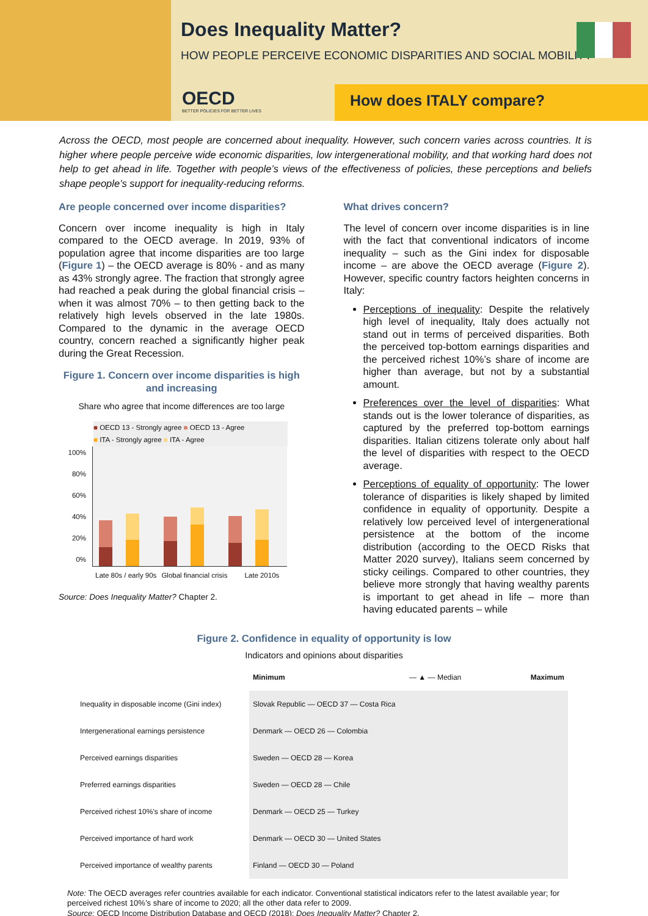Does Inequality Matter?
HOW PEOPLE PERCEIVE ECONOMIC DISPARITIES AND SOCIAL MOBILITY
OECD
BETTER POLICIES FOR BETTER LIVES
How does ITALY compare?
Across the OECD, most people are concerned about inequality. However, such concern varies across countries. It is higher where people perceive wide economic disparities, low intergenerational mobility, and that working hard does not help to get ahead in life. Together with people’s views of the effectiveness of policies, these perceptions and beliefs shape people’s support for inequality-reducing reforms.
Are people concerned over income disparities?
Concern over income inequality is high in Italy compared to the OECD average. In 2019, 93% of population agree that income disparities are too large (Figure 1) – the OECD average is 80% - and as many as 43% strongly agree. The fraction that strongly agree had reached a peak during the global financial crisis – when it was almost 70% – to then getting back to the relatively high levels observed in the late 1980s. Compared to the dynamic in the average OECD country, concern reached a significantly higher peak during the Great Recession.
Figure 1. Concern over income disparities is high and increasing
Share who agree that income differences are too large
■ OECD 13 - Strongly agree ■ OECD 13 - Agree
■ ITA - Strongly agree ■ ITA - Agree
100%
80%
60%
40%
20%
0%
Late 80s / early 90s Global financial crisis Late 2010s
Source: Does Inequality Matter? Chapter 2.
What drives concern?
The level of concern over income disparities is in line with the fact that conventional indicators of income inequality – such as the Gini index for disposable income – are above the OECD average (Figure 2). However, specific country factors heighten concerns in Italy:
Perceptions of inequality: Despite the relatively high level of inequality, Italy does actually not stand out in terms of perceived disparities. Both the perceived top-bottom earnings disparities and the perceived richest 10%’s share of income are higher than average, but not by a substantial amount.
Preferences over the level of disparities: What stands out is the lower tolerance of disparities, as captured by the preferred top-bottom earnings disparities. Italian citizens tolerate only about half the level of disparities with respect to the OECD average.
Perceptions of equality of opportunity: The lower tolerance of disparities is likely shaped by limited confidence in equality of opportunity. Despite a relatively low perceived level of intergenerational persistence at the bottom of the income distribution (according to the OECD Risks that Matter 2020 survey), Italians seem concerned by sticky ceilings. Compared to other countries, they believe more strongly that having wealthy parents is important to get ahead in life – more than having educated parents – while
Figure 2. Confidence in equality of opportunity is low
Indicators and opinions about disparities
| | Minimum — ▲ — Median Maximum |
| Inequality in disposable income (Gini index) | Slovak Republic — OECD 37 — Costa Rica |
| Intergenerational earnings persistence | Denmark — OECD 26 — Colombia |
| Perceived earnings disparities | Sweden — OECD 28 — Korea |
| Preferred earnings disparities | Sweden — OECD 28 — Chile |
| Perceived richest 10%'s share of income | Denmark — OECD 25 — Turkey |
| Perceived importance of hard work | Denmark — OECD 30 — United States |
| Perceived importance of wealthy parents | Finland — OECD 30 — Poland |
Note: The OECD averages refer countries available for each indicator. Conventional statistical indicators refer to the latest available year; for perceived richest 10%’s share of income to 2020; all the other data refer to 2009.
Source: OECD Income Distribution Database and OECD (2018); Does Inequality Matter? Chapter 2.